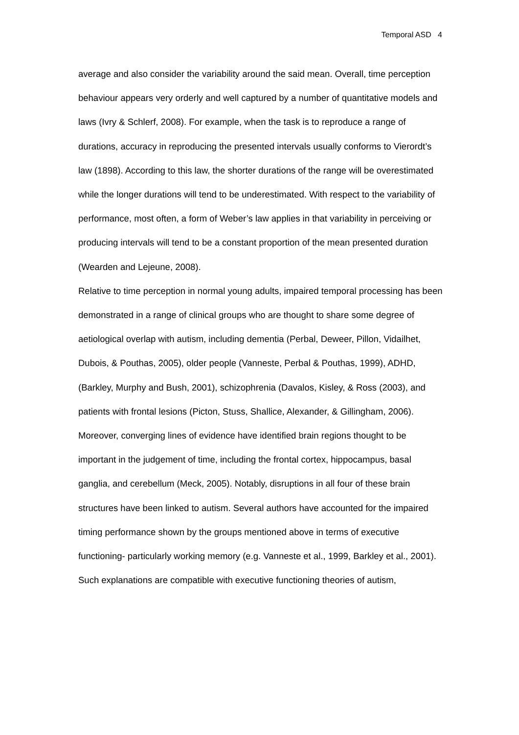Temporal ASD 4
average and also consider the variability around the said mean. Overall, time perception behaviour appears very orderly and well captured by a number of quantitative models and laws (Ivry & Schlerf, 2008). For example, when the task is to reproduce a range of durations, accuracy in reproducing the presented intervals usually conforms to Vierordt’s law (1898). According to this law, the shorter durations of the range will be overestimated while the longer durations will tend to be underestimated. With respect to the variability of performance, most often, a form of Weber’s law applies in that variability in perceiving or producing intervals will tend to be a constant proportion of the mean presented duration (Wearden and Lejeune, 2008).
Relative to time perception in normal young adults, impaired temporal processing has been demonstrated in a range of clinical groups who are thought to share some degree of aetiological overlap with autism, including dementia (Perbal, Deweer, Pillon, Vidailhet, Dubois, & Pouthas, 2005), older people (Vanneste, Perbal & Pouthas, 1999), ADHD, (Barkley, Murphy and Bush, 2001), schizophrenia (Davalos, Kisley, & Ross (2003), and patients with frontal lesions (Picton, Stuss, Shallice, Alexander, & Gillingham, 2006). Moreover, converging lines of evidence have identified brain regions thought to be important in the judgement of time, including the frontal cortex, hippocampus, basal ganglia, and cerebellum (Meck, 2005). Notably, disruptions in all four of these brain structures have been linked to autism. Several authors have accounted for the impaired timing performance shown by the groups mentioned above in terms of executive functioning- particularly working memory (e.g. Vanneste et al., 1999, Barkley et al., 2001). Such explanations are compatible with executive functioning theories of autism,